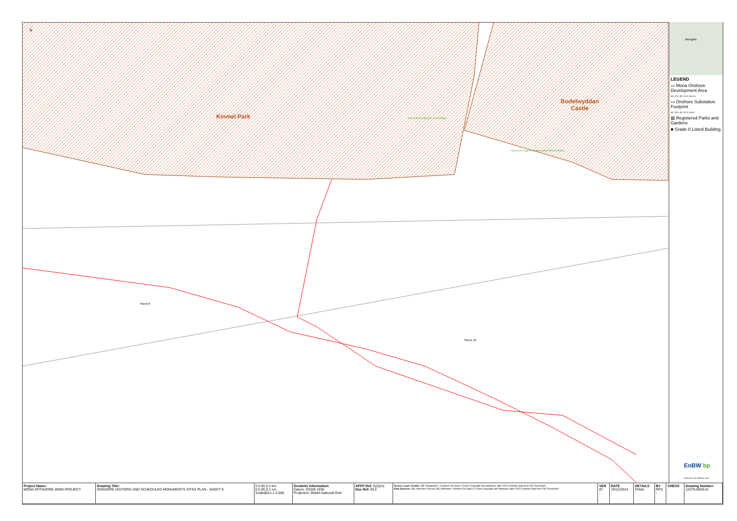Kinmel Park
Bodelwyddan Castle
Kinmel East Gatepiers and Railings
Glascoed Lodge on Bodelwyddan Park Boundary
Sheet 10
Sheet 8
N
Abergele
LEGEND
▭ Mona Onshore Development Area
MO_PRJ_BP_0162_Rev11a
▭ Onshore Substation Footprint
MO_PRJ_BP_0175_Rev01
▨ Registered Parks and Gardens
■ Grade II Listed Building
EnBW bp
Partners in UK offshore wind
| Project Name: MONA OFFSHORE WIND PROJECT | Drawing Title: ONSHORE HISTORIC AND SCHEDULED MONUMENTS SITES PLAN - SHEET 9 | 0 0.05 0.1 km 0 0.05 0.1 nm Scale@A1:1:2,500 | Geodetic Information: Datum: OSGB 1936 Projection: British National Grid | APFP Ref: 5(2)(m) Doc Ref: B13 | Service Layer Credits: GB Topographic: Contains OS data © Crown Copyright and database right 2023 Contains data from OS Zoomstack Data Sources: GB_Ordnance Survey GB_Hillshade: Contains OS data © Crown Copyright and database right 2023 Contains data from OS Zoomstack | VER 07 - | DATE 19/12/2024 - | DETAILS FINAL - | BY RPS - | CHECK - - | Drawing Number: 12079-0829-01 |